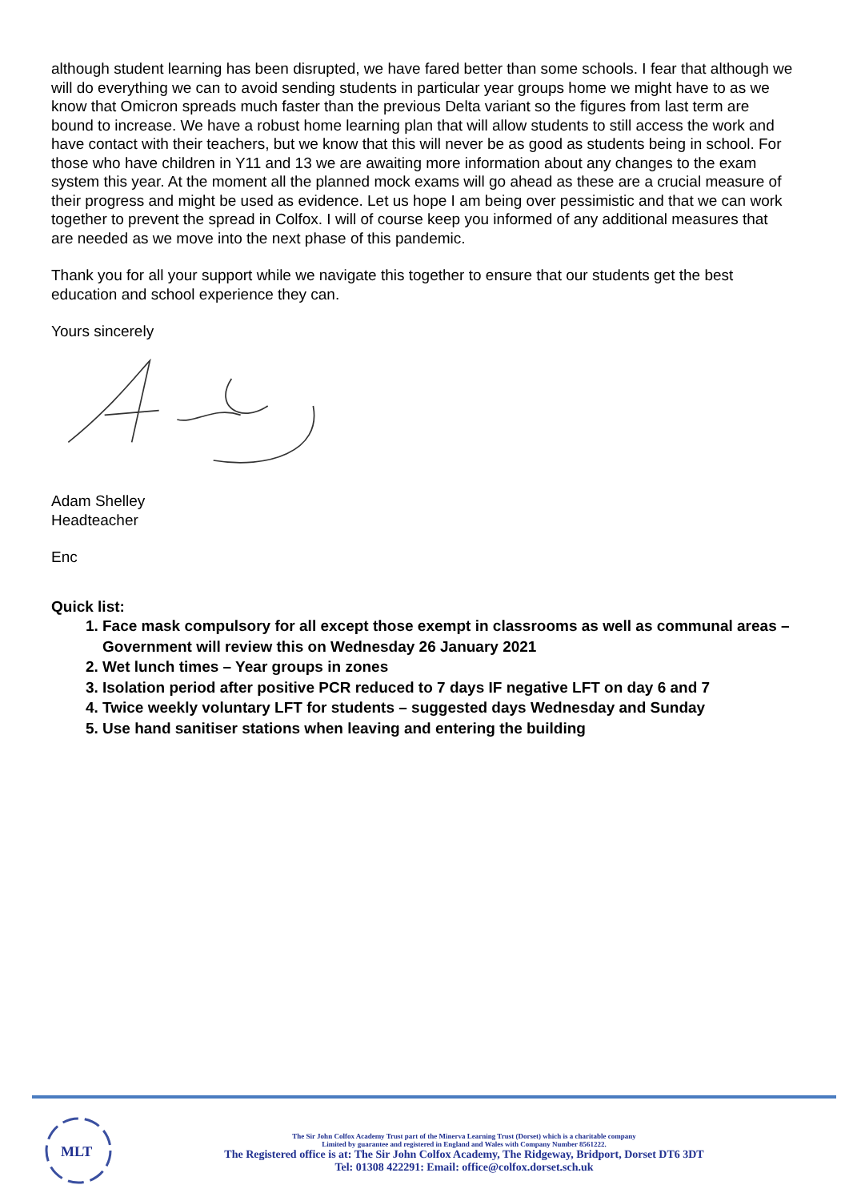although student learning has been disrupted, we have fared better than some schools. I fear that although we will do everything we can to avoid sending students in particular year groups home we might have to as we know that Omicron spreads much faster than the previous Delta variant so the figures from last term are bound to increase. We have a robust home learning plan that will allow students to still access the work and have contact with their teachers, but we know that this will never be as good as students being in school. For those who have children in Y11 and 13 we are awaiting more information about any changes to the exam system this year. At the moment all the planned mock exams will go ahead as these are a crucial measure of their progress and might be used as evidence. Let us hope I am being over pessimistic and that we can work together to prevent the spread in Colfox. I will of course keep you informed of any additional measures that are needed as we move into the next phase of this pandemic.
Thank you for all your support while we navigate this together to ensure that our students get the best education and school experience they can.
Yours sincerely
Adam Shelley
Headteacher
Enc
Quick list:
1. Face mask compulsory for all except those exempt in classrooms as well as communal areas – Government will review this on Wednesday 26 January 2021
2. Wet lunch times – Year groups in zones
3. Isolation period after positive PCR reduced to 7 days IF negative LFT on day 6 and 7
4. Twice weekly voluntary LFT for students – suggested days Wednesday and Sunday
5. Use hand sanitiser stations when leaving and entering the building
MLT
The Sir John Colfox Academy Trust part of the Minerva Learning Trust (Dorset) which is a charitable company
Limited by guarantee and registered in England and Wales with Company Number 8561222.
The Registered office is at: The Sir John Colfox Academy, The Ridgeway, Bridport, Dorset DT6 3DT
Tel: 01308 422291: Email: office@colfox.dorset.sch.uk